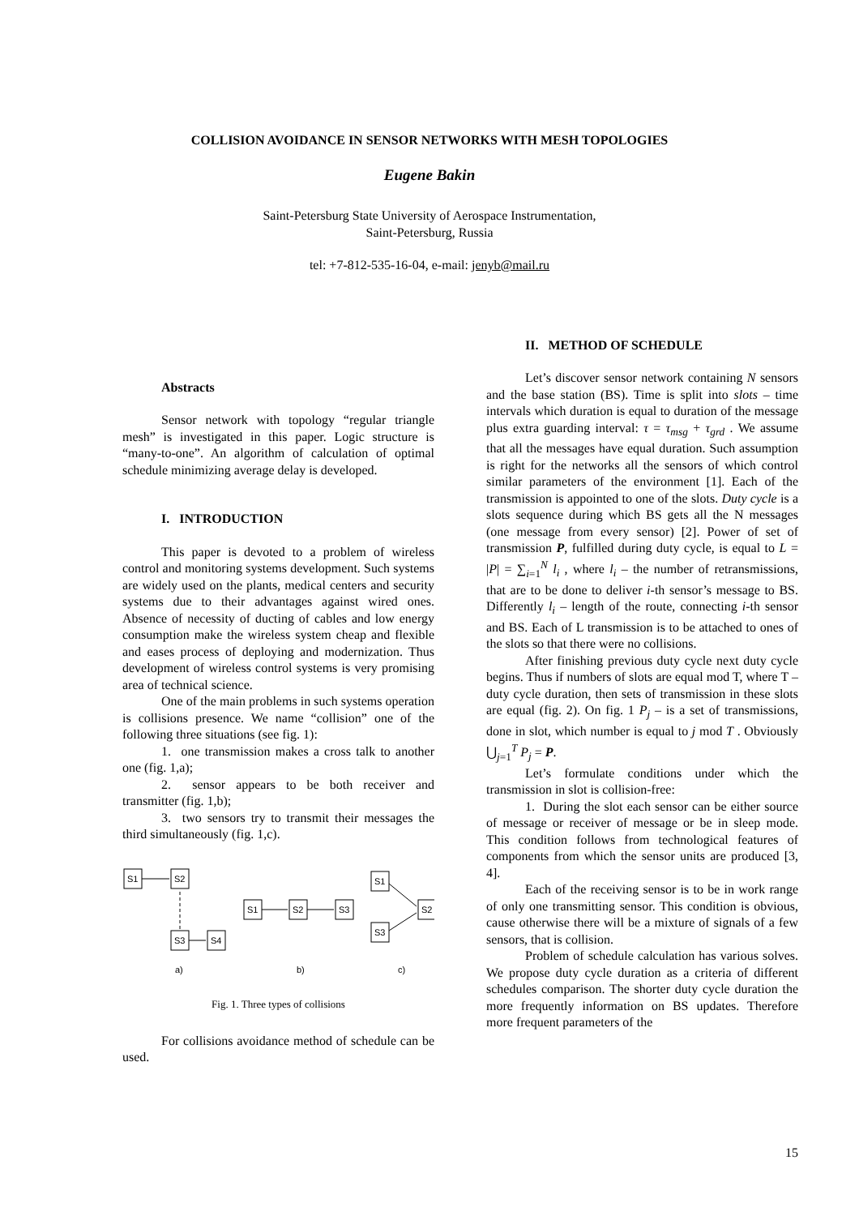COLLISION AVOIDANCE IN SENSOR NETWORKS WITH MESH TOPOLOGIES
Eugene Bakin
Saint-Petersburg State University of Aerospace Instrumentation,
Saint-Petersburg, Russia
tel: +7-812-535-16-04, e-mail: jenyb@mail.ru
Abstracts
Sensor network with topology “regular triangle mesh” is investigated in this paper. Logic structure is “many-to-one”. An algorithm of calculation of optimal schedule minimizing average delay is developed.
I. INTRODUCTION
This paper is devoted to a problem of wireless control and monitoring systems development. Such systems are widely used on the plants, medical centers and security systems due to their advantages against wired ones. Absence of necessity of ducting of cables and low energy consumption make the wireless system cheap and flexible and eases process of deploying and modernization. Thus development of wireless control systems is very promising area of technical science.
One of the main problems in such systems operation is collisions presence. We name “collision” one of the following three situations (see fig. 1):
1. one transmission makes a cross talk to another one (fig. 1,a);
2. sensor appears to be both receiver and transmitter (fig. 1,b);
3. two sensors try to transmit their messages the third simultaneously (fig. 1,c).
S1
S2
S3
S4
S1
S2
S3
S1
S3
S2
a)
b)
c)
Fig. 1. Three types of collisions
For collisions avoidance method of schedule can be used.
II. METHOD OF SCHEDULE
Let’s discover sensor network containing N sensors and the base station (BS). Time is split into slots – time intervals which duration is equal to duration of the message plus extra guarding interval: τ = τ<sub>msg</sub> + τ<sub>grd</sub> . We assume that all the messages have equal duration. Such assumption is right for the networks all the sensors of which control similar parameters of the environment [1]. Each of the transmission is appointed to one of the slots. Duty cycle is a slots sequence during which BS gets all the N messages (one message from every sensor) [2]. Power of set of transmission P, fulfilled during duty cycle, is equal to L = |P| = ∑<sub>i=1</sub><sup>N</sup> l<sub>i</sub> , where l<sub>i</sub> – the number of retransmissions, that are to be done to deliver i-th sensor’s message to BS. Differently l<sub>i</sub> – length of the route, connecting i-th sensor and BS. Each of L transmission is to be attached to ones of the slots so that there were no collisions.
After finishing previous duty cycle next duty cycle begins. Thus if numbers of slots are equal mod T, where T – duty cycle duration, then sets of transmission in these slots are equal (fig. 2). On fig. 1 P<sub>j</sub> – is a set of transmissions, done in slot, which number is equal to j mod T . Obviously ⋃<sub>j=1</sub><sup>T</sup> P<sub>j</sub> = P.
Let’s formulate conditions under which the transmission in slot is collision-free:
1. During the slot each sensor can be either source of message or receiver of message or be in sleep mode. This condition follows from technological features of components from which the sensor units are produced [3, 4].
Each of the receiving sensor is to be in work range of only one transmitting sensor. This condition is obvious, cause otherwise there will be a mixture of signals of a few sensors, that is collision.
Problem of schedule calculation has various solves. We propose duty cycle duration as a criteria of different schedules comparison. The shorter duty cycle duration the more frequently information on BS updates. Therefore more frequent parameters of the
15